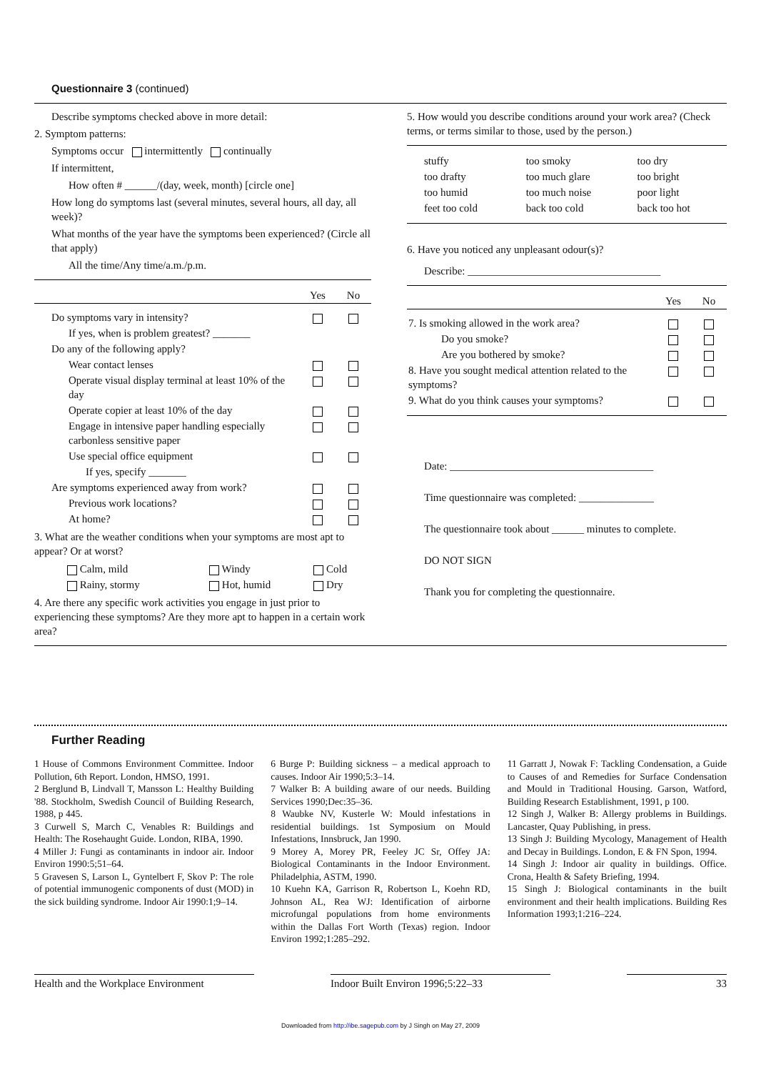Questionnaire 3 (continued)
Describe symptoms checked above in more detail:
2. Symptom patterns:
Symptoms occur intermittently continually
If intermittent,
How often # ______/(day, week, month) [circle one]
How long do symptoms last (several minutes, several hours, all day, all week)?
What months of the year have the symptoms been experienced? (Circle all that apply)
All the time/Any time/a.m./p.m.
| | Yes | No |
| --- | --- | --- |
| Do symptoms vary in intensity? | | |
| If yes, when is problem greatest? _______ | | |
| Do any of the following apply? | | |
| Wear contact lenses | | |
| Operate visual display terminal at least 10% of the day | | |
| Operate copier at least 10% of the day | | |
| Engage in intensive paper handling especially carbonless sensitive paper | | |
| Use special office equipment | | |
| If yes, specify _______ | | |
| Are symptoms experienced away from work? | | |
| Previous work locations? | | |
| At home? | | |
3. What are the weather conditions when your symptoms are most apt to appear? Or at worst?
| Calm, mild | Windy | Cold |
| Rainy, stormy | Hot, humid | Dry |
4. Are there any specific work activities you engage in just prior to experiencing these symptoms? Are they more apt to happen in a certain work area?
5. How would you describe conditions around your work area? (Check terms, or terms similar to those, used by the person.)
| stuffy | too smoky | too dry |
| too drafty | too much glare | too bright |
| too humid | too much noise | poor light |
| feet too cold | back too cold | back too hot |
6. Have you noticed any unpleasant odour(s)?
Describe: ____________________________________
| | Yes | No |
| --- | --- | --- |
| 7. Is smoking allowed in the work area? | | |
| Do you smoke? | | |
| Are you bothered by smoke? | | |
| 8. Have you sought medical attention related to the symptoms? | | |
| 9. What do you think causes your symptoms? | | |
Date: ______________________________________
Time questionnaire was completed: ______________
The questionnaire took about ______ minutes to complete.
DO NOT SIGN
Thank you for completing the questionnaire.
Further Reading
1 House of Commons Environment Committee. Indoor Pollution, 6th Report. London, HMSO, 1991.
2 Berglund B, Lindvall T, Mansson L: Healthy Building '88. Stockholm, Swedish Council of Building Research, 1988, p 445.
3 Curwell S, March C, Venables R: Buildings and Health: The Rosehaught Guide. London, RIBA, 1990.
4 Miller J: Fungi as contaminants in indoor air. Indoor Environ 1990:5;51–64.
5 Gravesen S, Larson L, Gyntelbert F, Skov P: The role of potential immunogenic components of dust (MOD) in the sick building syndrome. Indoor Air 1990:1;9–14.
6 Burge P: Building sickness – a medical approach to causes. Indoor Air 1990;5:3–14.
7 Walker B: A building aware of our needs. Building Services 1990;Dec:35–36.
8 Waubke NV, Kusterle W: Mould infestations in residential buildings. 1st Symposium on Mould Infestations, Innsbruck, Jan 1990.
9 Morey A, Morey PR, Feeley JC Sr, Offey JA: Biological Contaminants in the Indoor Environment. Philadelphia, ASTM, 1990.
10 Kuehn KA, Garrison R, Robertson L, Koehn RD, Johnson AL, Rea WJ: Identification of airborne microfungal populations from home environments within the Dallas Fort Worth (Texas) region. Indoor Environ 1992;1:285–292.
11 Garratt J, Nowak F: Tackling Condensation, a Guide to Causes of and Remedies for Surface Condensation and Mould in Traditional Housing. Garson, Watford, Building Research Establishment, 1991, p 100.
12 Singh J, Walker B: Allergy problems in Buildings. Lancaster, Quay Publishing, in press.
13 Singh J: Building Mycology, Management of Health and Decay in Buildings. London, E & FN Spon, 1994.
14 Singh J: Indoor air quality in buildings. Office. Crona, Health & Safety Briefing, 1994.
15 Singh J: Biological contaminants in the built environment and their health implications. Building Res Information 1993;1:216–224.
Health and the Workplace Environment Indoor Built Environ 1996;5:22–33 33
Downloaded from http://ibe.sagepub.com by J Singh on May 27, 2009